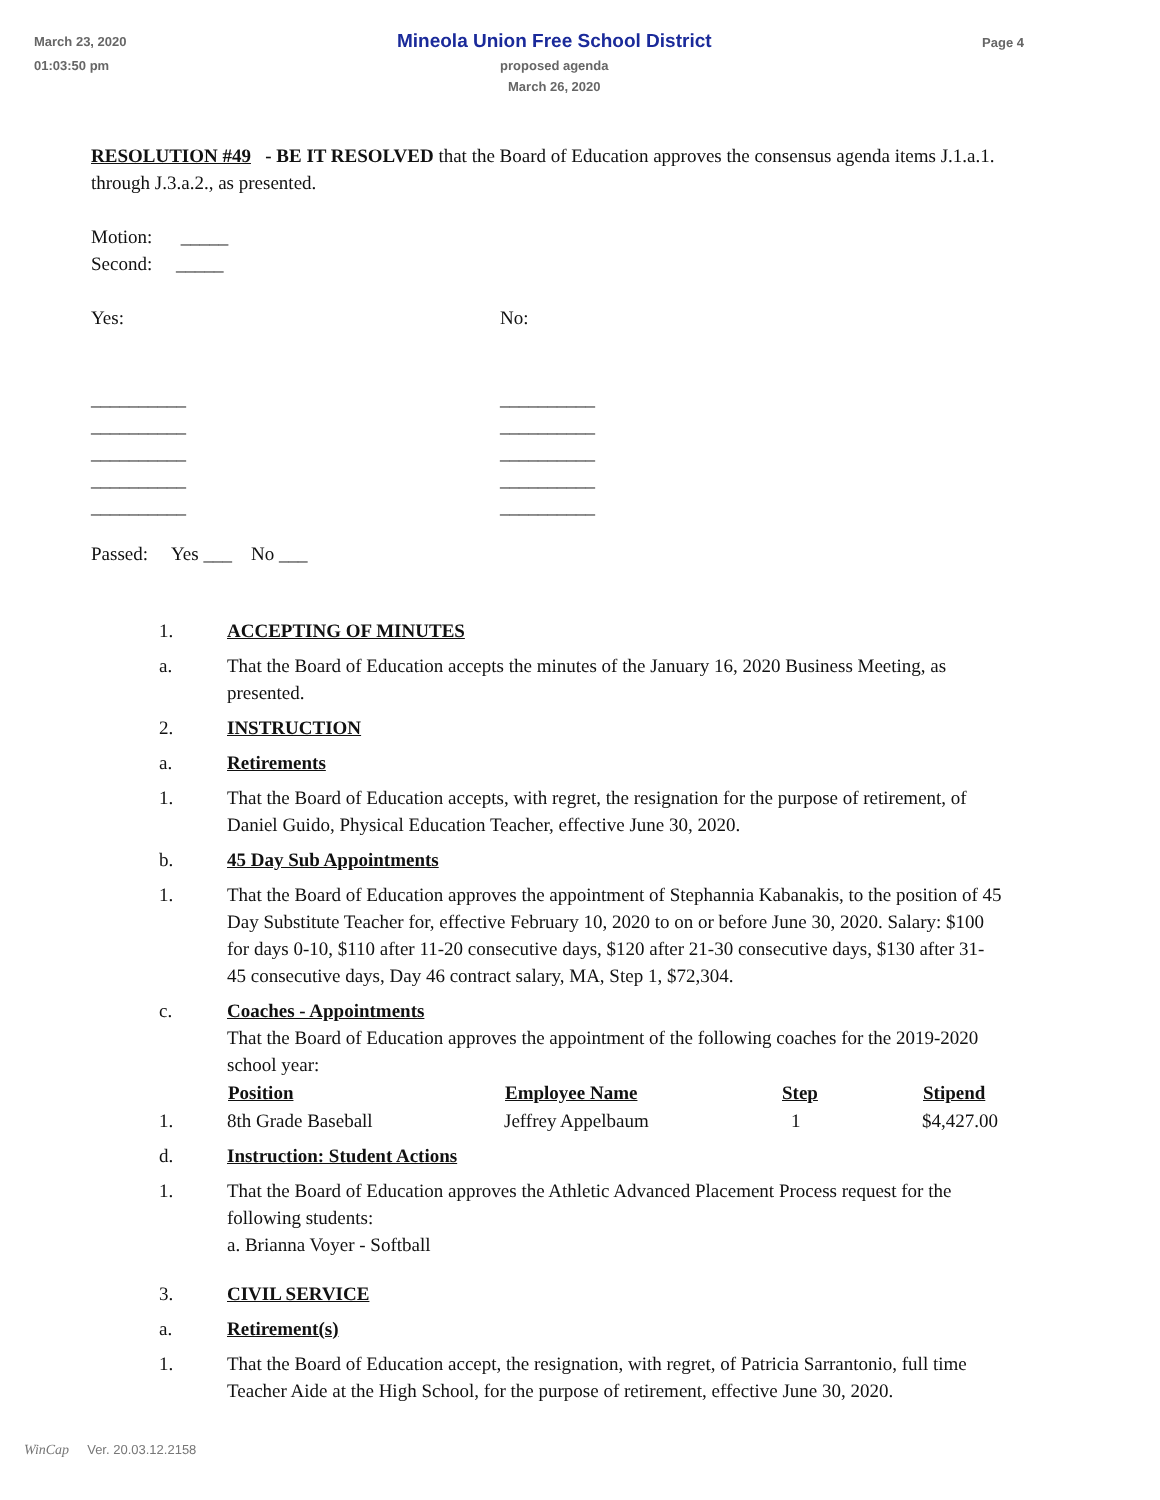March 23, 2020
01:03:50 pm
Mineola Union Free School District
proposed agenda
March 26, 2020
Page 4
RESOLUTION #49 - BE IT RESOLVED that the Board of Education approves the consensus agenda items J.1.a.1. through J.3.a.2., as presented.
Motion: _____
Second: _____
Yes:
__________
__________
__________
__________
__________
No:
__________
__________
__________
__________
__________
Passed: Yes ___ No ___
1. ACCEPTING OF MINUTES
a. That the Board of Education accepts the minutes of the January 16, 2020 Business Meeting, as presented.
2. INSTRUCTION
a. Retirements
1. That the Board of Education accepts, with regret, the resignation for the purpose of retirement, of Daniel Guido, Physical Education Teacher, effective June 30, 2020.
b. 45 Day Sub Appointments
1. That the Board of Education approves the appointment of Stephannia Kabanakis, to the position of 45 Day Substitute Teacher for, effective February 10, 2020 to on or before June 30, 2020. Salary: $100 for days 0-10, $110 after 11-20 consecutive days, $120 after 21-30 consecutive days, $130 after 31-45 consecutive days, Day 46 contract salary, MA, Step 1, $72,304.
c. Coaches - Appointments
That the Board of Education approves the appointment of the following coaches for the 2019-2020 school year:
| | Position | Employee Name | Step | Stipend |
| 1. | 8th Grade Baseball | Jeffrey Appelbaum | 1 | $4,427.00 |
d. Instruction: Student Actions
1. That the Board of Education approves the Athletic Advanced Placement Process request for the following students:
a. Brianna Voyer - Softball
3. CIVIL SERVICE
a. Retirement(s)
1. That the Board of Education accept, the resignation, with regret, of Patricia Sarrantonio, full time Teacher Aide at the High School, for the purpose of retirement, effective June 30, 2020.
WinCap Ver. 20.03.12.2158